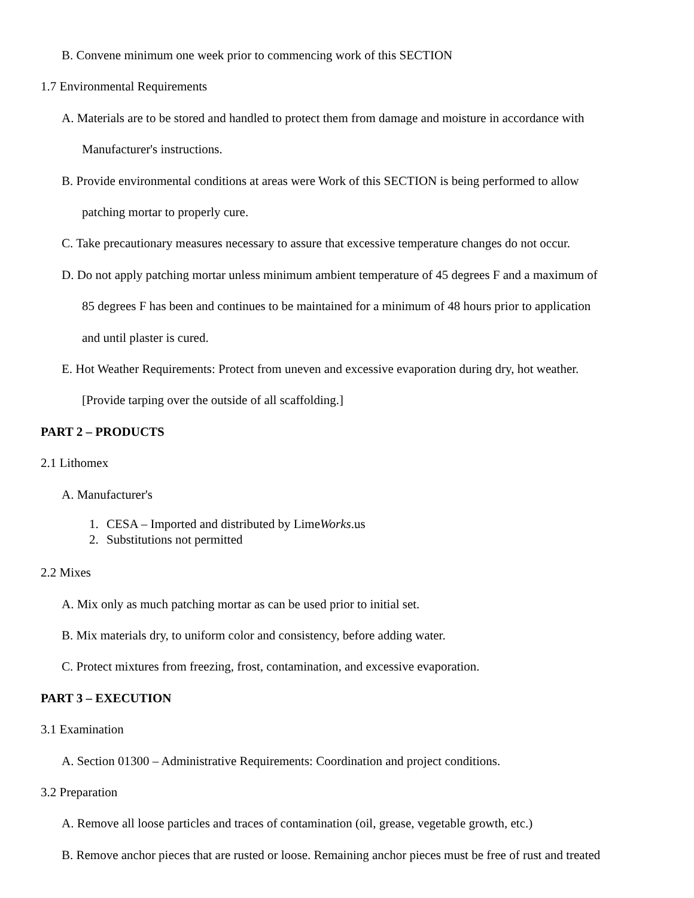B. Convene minimum one week prior to commencing work of this SECTION
1.7 Environmental Requirements
A. Materials are to be stored and handled to protect them from damage and moisture in accordance with
Manufacturer's instructions.
B. Provide environmental conditions at areas were Work of this SECTION is being performed to allow
patching mortar to properly cure.
C. Take precautionary measures necessary to assure that excessive temperature changes do not occur.
D. Do not apply patching mortar unless minimum ambient temperature of 45 degrees F and a maximum of
85 degrees F has been and continues to be maintained for a minimum of 48 hours prior to application
and until plaster is cured.
E. Hot Weather Requirements: Protect from uneven and excessive evaporation during dry, hot weather.
[Provide tarping over the outside of all scaffolding.]
PART 2 – PRODUCTS
2.1 Lithomex
A. Manufacturer's
1. CESA – Imported and distributed by LimeWorks.us
2. Substitutions not permitted
2.2 Mixes
A. Mix only as much patching mortar as can be used prior to initial set.
B. Mix materials dry, to uniform color and consistency, before adding water.
C. Protect mixtures from freezing, frost, contamination, and excessive evaporation.
PART 3 – EXECUTION
3.1 Examination
A. Section 01300 – Administrative Requirements: Coordination and project conditions.
3.2 Preparation
A. Remove all loose particles and traces of contamination (oil, grease, vegetable growth, etc.)
B. Remove anchor pieces that are rusted or loose. Remaining anchor pieces must be free of rust and treated